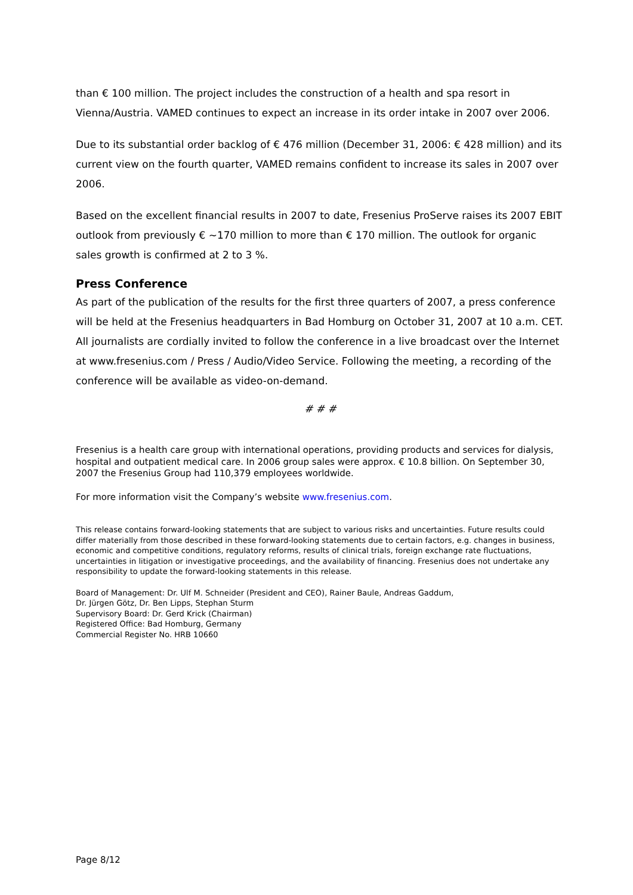than € 100 million. The project includes the construction of a health and spa resort in Vienna/Austria. VAMED continues to expect an increase in its order intake in 2007 over 2006.
Due to its substantial order backlog of € 476 million (December 31, 2006: € 428 million) and its current view on the fourth quarter, VAMED remains confident to increase its sales in 2007 over 2006.
Based on the excellent financial results in 2007 to date, Fresenius ProServe raises its 2007 EBIT outlook from previously € ~170 million to more than € 170 million. The outlook for organic sales growth is confirmed at 2 to 3 %.
Press Conference
As part of the publication of the results for the first three quarters of 2007, a press conference will be held at the Fresenius headquarters in Bad Homburg on October 31, 2007 at 10 a.m. CET. All journalists are cordially invited to follow the conference in a live broadcast over the Internet at www.fresenius.com / Press / Audio/Video Service. Following the meeting, a recording of the conference will be available as video-on-demand.
# # #
Fresenius is a health care group with international operations, providing products and services for dialysis, hospital and outpatient medical care. In 2006 group sales were approx. € 10.8 billion. On September 30, 2007 the Fresenius Group had 110,379 employees worldwide.
For more information visit the Company’s website www.fresenius.com.
This release contains forward-looking statements that are subject to various risks and uncertainties. Future results could differ materially from those described in these forward-looking statements due to certain factors, e.g. changes in business, economic and competitive conditions, regulatory reforms, results of clinical trials, foreign exchange rate fluctuations, uncertainties in litigation or investigative proceedings, and the availability of financing. Fresenius does not undertake any responsibility to update the forward-looking statements in this release.
Board of Management: Dr. Ulf M. Schneider (President and CEO), Rainer Baule, Andreas Gaddum,
Dr. Jürgen Götz, Dr. Ben Lipps, Stephan Sturm
Supervisory Board: Dr. Gerd Krick (Chairman)
Registered Office: Bad Homburg, Germany
Commercial Register No. HRB 10660
Page 8/12